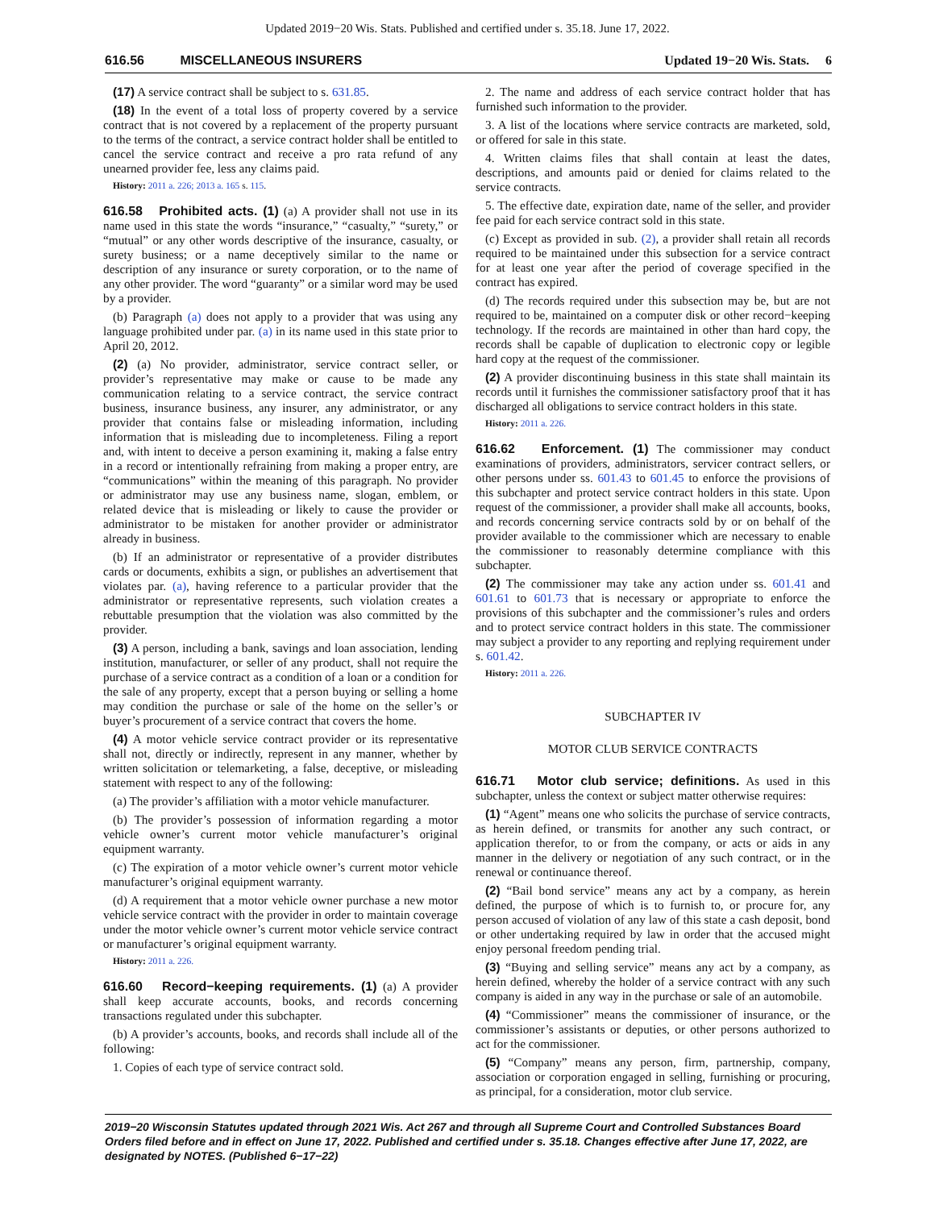Updated 2019−20 Wis. Stats. Published and certified under s. 35.18. June 17, 2022.
616.56 MISCELLANEOUS INSURERS Updated 19−20 Wis. Stats. 6
(17) A service contract shall be subject to s. 631.85.
(18) In the event of a total loss of property covered by a service contract that is not covered by a replacement of the property pursuant to the terms of the contract, a service contract holder shall be entitled to cancel the service contract and receive a pro rata refund of any unearned provider fee, less any claims paid.
History: 2011 a. 226; 2013 a. 165 s. 115.
616.58 Prohibited acts. (1) (a) A provider shall not use in its name used in this state the words “insurance,” “casualty,” “surety,” or “mutual” or any other words descriptive of the insurance, casualty, or surety business; or a name deceptively similar to the name or description of any insurance or surety corporation, or to the name of any other provider. The word “guaranty” or a similar word may be used by a provider.
(b) Paragraph (a) does not apply to a provider that was using any language prohibited under par. (a) in its name used in this state prior to April 20, 2012.
(2) (a) No provider, administrator, service contract seller, or provider’s representative may make or cause to be made any communication relating to a service contract, the service contract business, insurance business, any insurer, any administrator, or any provider that contains false or misleading information, including information that is misleading due to incompleteness. Filing a report and, with intent to deceive a person examining it, making a false entry in a record or intentionally refraining from making a proper entry, are “communications” within the meaning of this paragraph. No provider or administrator may use any business name, slogan, emblem, or related device that is misleading or likely to cause the provider or administrator to be mistaken for another provider or administrator already in business.
(b) If an administrator or representative of a provider distributes cards or documents, exhibits a sign, or publishes an advertisement that violates par. (a), having reference to a particular provider that the administrator or representative represents, such violation creates a rebuttable presumption that the violation was also committed by the provider.
(3) A person, including a bank, savings and loan association, lending institution, manufacturer, or seller of any product, shall not require the purchase of a service contract as a condition of a loan or a condition for the sale of any property, except that a person buying or selling a home may condition the purchase or sale of the home on the seller’s or buyer’s procurement of a service contract that covers the home.
(4) A motor vehicle service contract provider or its representative shall not, directly or indirectly, represent in any manner, whether by written solicitation or telemarketing, a false, deceptive, or misleading statement with respect to any of the following:
(a) The provider’s affiliation with a motor vehicle manufacturer.
(b) The provider’s possession of information regarding a motor vehicle owner’s current motor vehicle manufacturer’s original equipment warranty.
(c) The expiration of a motor vehicle owner’s current motor vehicle manufacturer’s original equipment warranty.
(d) A requirement that a motor vehicle owner purchase a new motor vehicle service contract with the provider in order to maintain coverage under the motor vehicle owner’s current motor vehicle service contract or manufacturer’s original equipment warranty.
History: 2011 a. 226.
616.60 Record−keeping requirements. (1) (a) A provider shall keep accurate accounts, books, and records concerning transactions regulated under this subchapter.
(b) A provider’s accounts, books, and records shall include all of the following:
1. Copies of each type of service contract sold.
2. The name and address of each service contract holder that has furnished such information to the provider.
3. A list of the locations where service contracts are marketed, sold, or offered for sale in this state.
4. Written claims files that shall contain at least the dates, descriptions, and amounts paid or denied for claims related to the service contracts.
5. The effective date, expiration date, name of the seller, and provider fee paid for each service contract sold in this state.
(c) Except as provided in sub. (2), a provider shall retain all records required to be maintained under this subsection for a service contract for at least one year after the period of coverage specified in the contract has expired.
(d) The records required under this subsection may be, but are not required to be, maintained on a computer disk or other record−keeping technology. If the records are maintained in other than hard copy, the records shall be capable of duplication to electronic copy or legible hard copy at the request of the commissioner.
(2) A provider discontinuing business in this state shall maintain its records until it furnishes the commissioner satisfactory proof that it has discharged all obligations to service contract holders in this state.
History: 2011 a. 226.
616.62 Enforcement. (1) The commissioner may conduct examinations of providers, administrators, servicer contract sellers, or other persons under ss. 601.43 to 601.45 to enforce the provisions of this subchapter and protect service contract holders in this state. Upon request of the commissioner, a provider shall make all accounts, books, and records concerning service contracts sold by or on behalf of the provider available to the commissioner which are necessary to enable the commissioner to reasonably determine compliance with this subchapter.
(2) The commissioner may take any action under ss. 601.41 and 601.61 to 601.73 that is necessary or appropriate to enforce the provisions of this subchapter and the commissioner’s rules and orders and to protect service contract holders in this state. The commissioner may subject a provider to any reporting and replying requirement under s. 601.42.
History: 2011 a. 226.
SUBCHAPTER IV
MOTOR CLUB SERVICE CONTRACTS
616.71 Motor club service; definitions. As used in this subchapter, unless the context or subject matter otherwise requires:
(1) “Agent” means one who solicits the purchase of service contracts, as herein defined, or transmits for another any such contract, or application therefor, to or from the company, or acts or aids in any manner in the delivery or negotiation of any such contract, or in the renewal or continuance thereof.
(2) “Bail bond service” means any act by a company, as herein defined, the purpose of which is to furnish to, or procure for, any person accused of violation of any law of this state a cash deposit, bond or other undertaking required by law in order that the accused might enjoy personal freedom pending trial.
(3) “Buying and selling service” means any act by a company, as herein defined, whereby the holder of a service contract with any such company is aided in any way in the purchase or sale of an automobile.
(4) “Commissioner” means the commissioner of insurance, or the commissioner’s assistants or deputies, or other persons authorized to act for the commissioner.
(5) “Company” means any person, firm, partnership, company, association or corporation engaged in selling, furnishing or procuring, as principal, for a consideration, motor club service.
2019−20 Wisconsin Statutes updated through 2021 Wis. Act 267 and through all Supreme Court and Controlled Substances Board Orders filed before and in effect on June 17, 2022. Published and certified under s. 35.18. Changes effective after June 17, 2022, are designated by NOTES. (Published 6−17−22)